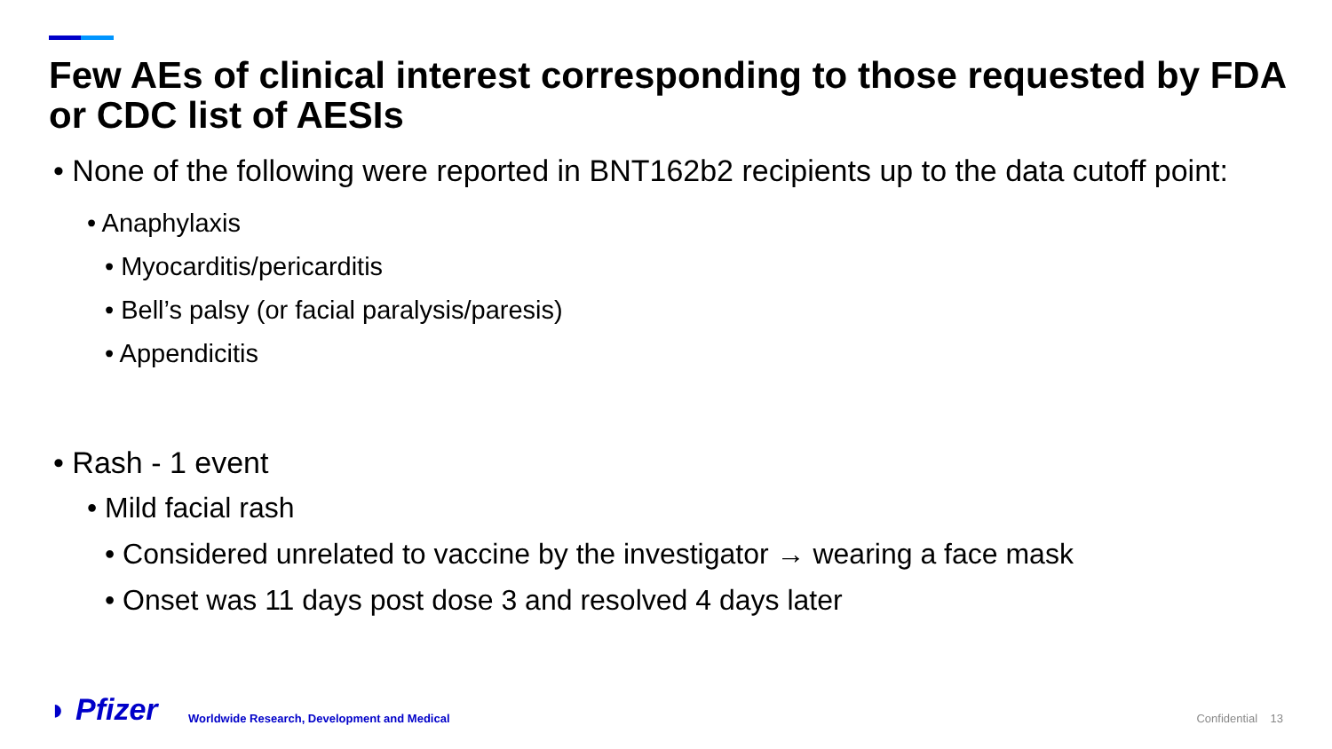Few AEs of clinical interest corresponding to those requested by FDA or CDC list of AESIs
• None of the following were reported in BNT162b2 recipients up to the data cutoff point:
• Anaphylaxis
• Myocarditis/pericarditis
• Bell’s palsy (or facial paralysis/paresis)
• Appendicitis
• Rash - 1 event
• Mild facial rash
• Considered unrelated to vaccine by the investigator → wearing a face mask
• Onset was 11 days post dose 3 and resolved 4 days later
◗ Pfizer
Worldwide Research, Development and Medical
Confidential 13